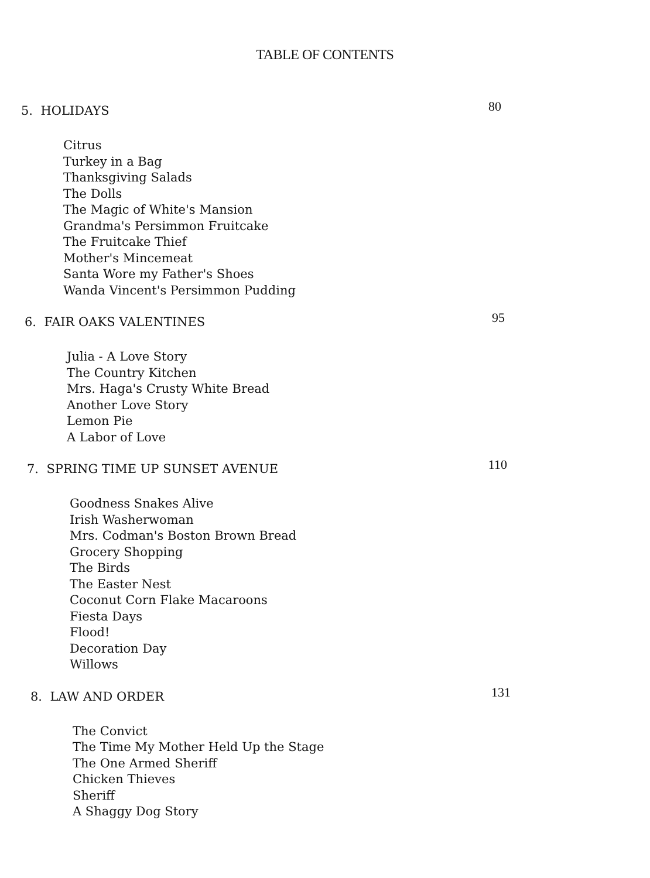TABLE OF CONTENTS
5. HOLIDAYS 80
Citrus
Turkey in a Bag
Thanksgiving Salads
The Dolls
The Magic of White's Mansion
Grandma's Persimmon Fruitcake
The Fruitcake Thief
Mother's Mincemeat
Santa Wore my Father's Shoes
Wanda Vincent's Persimmon Pudding
6. FAIR OAKS VALENTINES 95
Julia - A Love Story
The Country Kitchen
Mrs. Haga's Crusty White Bread
Another Love Story
Lemon Pie
A Labor of Love
7. SPRING TIME UP SUNSET AVENUE 110
Goodness Snakes Alive
Irish Washerwoman
Mrs. Codman's Boston Brown Bread
Grocery Shopping
The Birds
The Easter Nest
Coconut Corn Flake Macaroons
Fiesta Days
Flood!
Decoration Day
Willows
8. LAW AND ORDER 131
The Convict
The Time My Mother Held Up the Stage
The One Armed Sheriff
Chicken Thieves
Sheriff
A Shaggy Dog Story